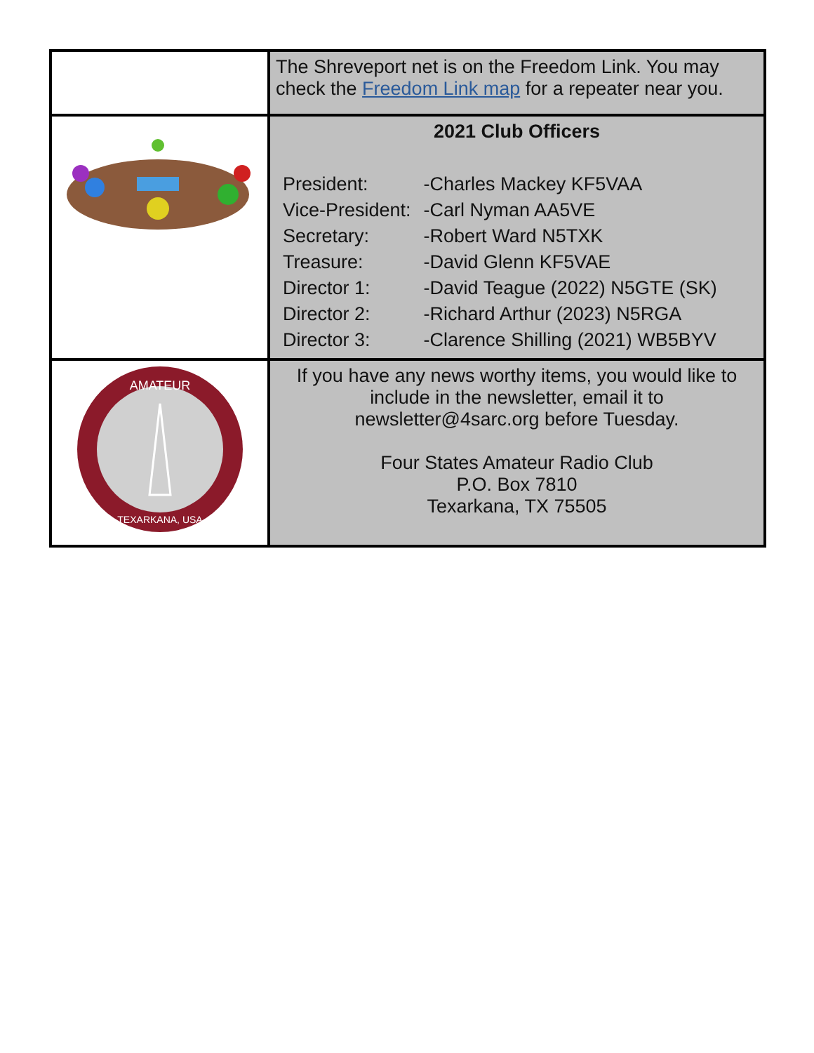| | The Shreveport net is on the Freedom Link. You may check the Freedom Link map for a repeater near you. |
| | 2021 Club Officers / President: / -Charles Mackey KF5VAA / / Vice-President: / -Carl Nyman AA5VE / / Secretary: / -Robert Ward N5TXK / / Treasure: / -David Glenn KF5VAE / / Director 1: / -David Teague (2022) N5GTE (SK) / / Director 2: / -Richard Arthur (2023) N5RGA / / Director 3: / -Clarence Shilling (2021) WB5BYV / |
| AMATEUR TEXARKANA, USA | If you have any news worthy items, you would like to include in the newsletter, email it to newsletter@4sarc.org before Tuesday. Four States Amateur Radio Club P.O. Box 7810 Texarkana, TX 75505 |